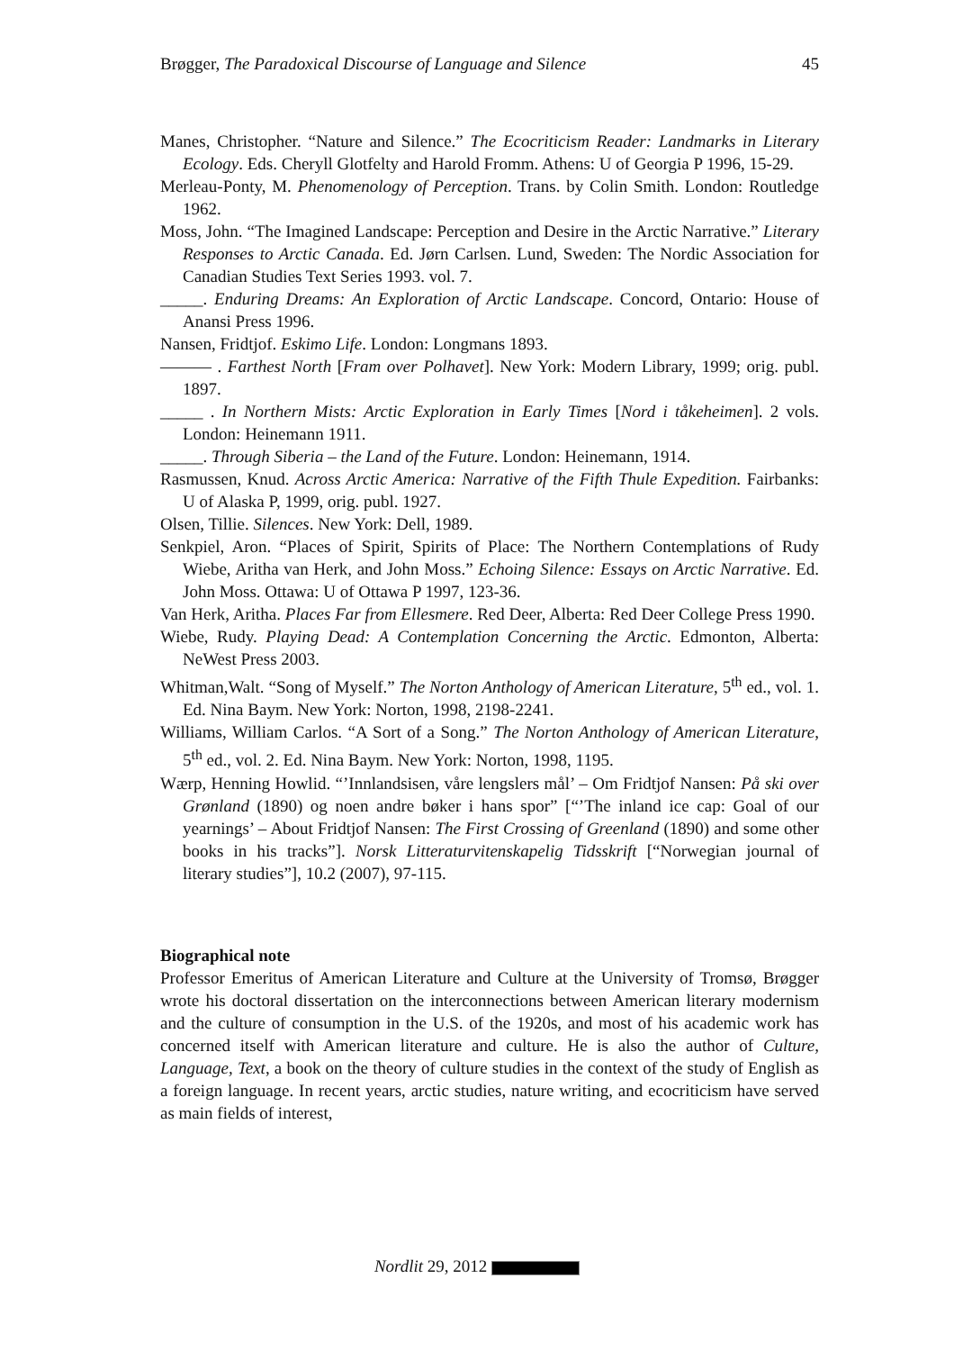Brøgger, The Paradoxical Discourse of Language and Silence 45
Manes, Christopher. “Nature and Silence.” The Ecocriticism Reader: Landmarks in Literary Ecology. Eds. Cheryll Glotfelty and Harold Fromm. Athens: U of Georgia P 1996, 15-29.
Merleau-Ponty, M. Phenomenology of Perception. Trans. by Colin Smith. London: Routledge 1962.
Moss, John. “The Imagined Landscape: Perception and Desire in the Arctic Narrative.” Literary Responses to Arctic Canada. Ed. Jørn Carlsen. Lund, Sweden: The Nordic Association for Canadian Studies Text Series 1993. vol. 7.
_____. Enduring Dreams: An Exploration of Arctic Landscape. Concord, Ontario: House of Anansi Press 1996.
Nansen, Fridtjof. Eskimo Life. London: Longmans 1893.
——— . Farthest North [Fram over Polhavet]. New York: Modern Library, 1999; orig. publ. 1897.
_____ . In Northern Mists: Arctic Exploration in Early Times [Nord i tåkeheimen]. 2 vols. London: Heinemann 1911.
_____. Through Siberia – the Land of the Future. London: Heinemann, 1914.
Rasmussen, Knud. Across Arctic America: Narrative of the Fifth Thule Expedition. Fairbanks: U of Alaska P, 1999, orig. publ. 1927.
Olsen, Tillie. Silences. New York: Dell, 1989.
Senkpiel, Aron. “Places of Spirit, Spirits of Place: The Northern Contemplations of Rudy Wiebe, Aritha van Herk, and John Moss.” Echoing Silence: Essays on Arctic Narrative. Ed. John Moss. Ottawa: U of Ottawa P 1997, 123-36.
Van Herk, Aritha. Places Far from Ellesmere. Red Deer, Alberta: Red Deer College Press 1990.
Wiebe, Rudy. Playing Dead: A Contemplation Concerning the Arctic. Edmonton, Alberta: NeWest Press 2003.
Whitman,Walt. “Song of Myself.” The Norton Anthology of American Literature, 5<sup>th</sup> ed., vol. 1. Ed. Nina Baym. New York: Norton, 1998, 2198-2241.
Williams, William Carlos. “A Sort of a Song.” The Norton Anthology of American Literature, 5<sup>th</sup> ed., vol. 2. Ed. Nina Baym. New York: Norton, 1998, 1195.
Wærp, Henning Howlid. “’Innlandsisen, våre lengslers mål’ – Om Fridtjof Nansen: På ski over Grønland (1890) og noen andre bøker i hans spor” [“’The inland ice cap: Goal of our yearnings’ – About Fridtjof Nansen: The First Crossing of Greenland (1890) and some other books in his tracks”]. Norsk Litteraturvitenskapelig Tidsskrift [“Norwegian journal of literary studies”], 10.2 (2007), 97-115.
Biographical note
Professor Emeritus of American Literature and Culture at the University of Tromsø, Brøgger wrote his doctoral dissertation on the interconnections between American literary modernism and the culture of consumption in the U.S. of the 1920s, and most of his academic work has concerned itself with American literature and culture. He is also the author of Culture, Language, Text, a book on the theory of culture studies in the context of the study of English as a foreign language. In recent years, arctic studies, nature writing, and ecocriticism have served as main fields of interest,
Nordlit 29, 2012